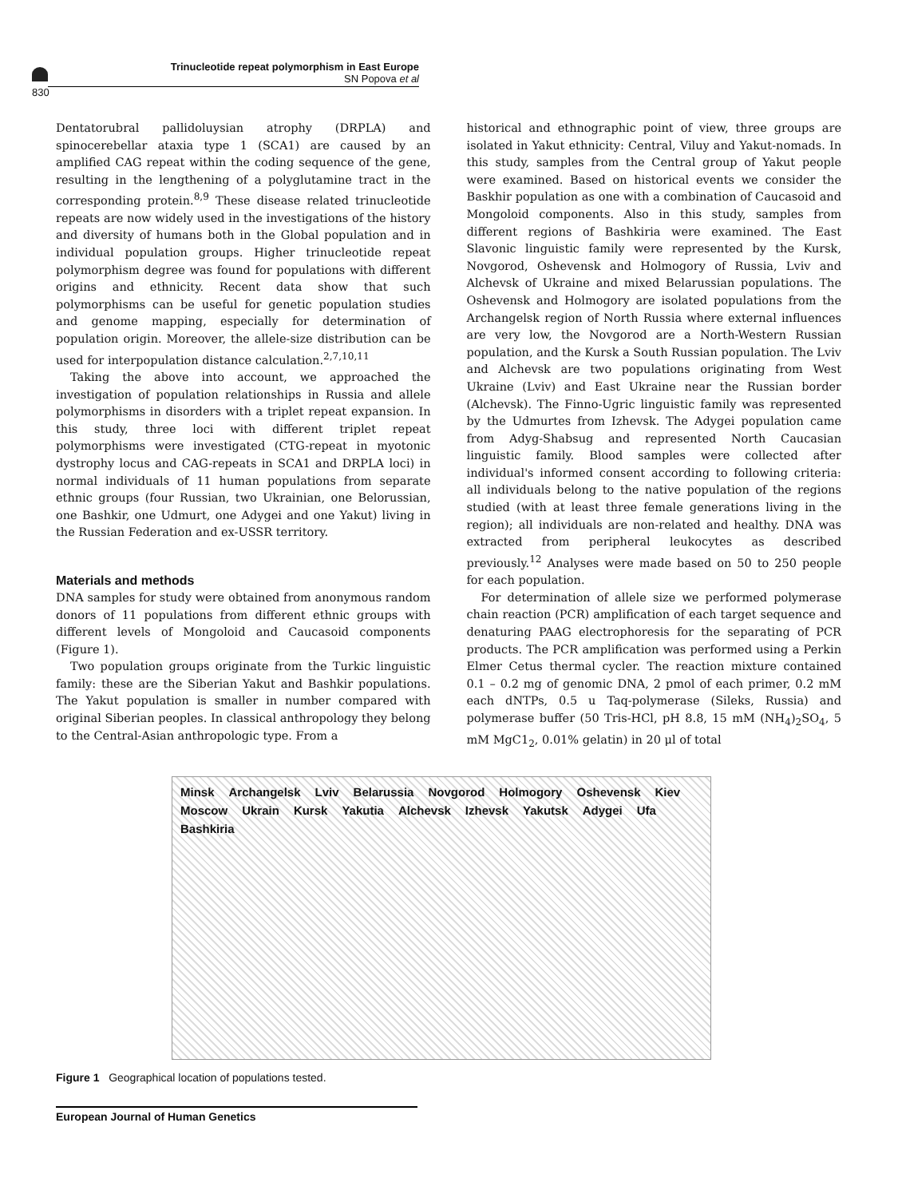Trinucleotide repeat polymorphism in East Europe
SN Popova et al
830
Dentatorubral pallidoluysian atrophy (DRPLA) and spinocerebellar ataxia type 1 (SCA1) are caused by an amplified CAG repeat within the coding sequence of the gene, resulting in the lengthening of a polyglutamine tract in the corresponding protein.<sup>8,9</sup> These disease related trinucleotide repeats are now widely used in the investigations of the history and diversity of humans both in the Global population and in individual population groups. Higher trinucleotide repeat polymorphism degree was found for populations with different origins and ethnicity. Recent data show that such polymorphisms can be useful for genetic population studies and genome mapping, especially for determination of population origin. Moreover, the allele-size distribution can be used for interpopulation distance calculation.<sup>2,7,10,11</sup>
Taking the above into account, we approached the investigation of population relationships in Russia and allele polymorphisms in disorders with a triplet repeat expansion. In this study, three loci with different triplet repeat polymorphisms were investigated (CTG-repeat in myotonic dystrophy locus and CAG-repeats in SCA1 and DRPLA loci) in normal individuals of 11 human populations from separate ethnic groups (four Russian, two Ukrainian, one Belorussian, one Bashkir, one Udmurt, one Adygei and one Yakut) living in the Russian Federation and ex-USSR territory.
Materials and methods
DNA samples for study were obtained from anonymous random donors of 11 populations from different ethnic groups with different levels of Mongoloid and Caucasoid components (Figure 1).
Two population groups originate from the Turkic linguistic family: these are the Siberian Yakut and Bashkir populations. The Yakut population is smaller in number compared with original Siberian peoples. In classical anthropology they belong to the Central-Asian anthropologic type. From a
historical and ethnographic point of view, three groups are isolated in Yakut ethnicity: Central, Viluy and Yakut-nomads. In this study, samples from the Central group of Yakut people were examined. Based on historical events we consider the Baskhir population as one with a combination of Caucasoid and Mongoloid components. Also in this study, samples from different regions of Bashkiria were examined. The East Slavonic linguistic family were represented by the Kursk, Novgorod, Oshevensk and Holmogory of Russia, Lviv and Alchevsk of Ukraine and mixed Belarussian populations. The Oshevensk and Holmogory are isolated populations from the Archangelsk region of North Russia where external influences are very low, the Novgorod are a North-Western Russian population, and the Kursk a South Russian population. The Lviv and Alchevsk are two populations originating from West Ukraine (Lviv) and East Ukraine near the Russian border (Alchevsk). The Finno-Ugric linguistic family was represented by the Udmurtes from Izhevsk. The Adygei population came from Adyg-Shabsug and represented North Caucasian linguistic family. Blood samples were collected after individual's informed consent according to following criteria: all individuals belong to the native population of the regions studied (with at least three female generations living in the region); all individuals are non-related and healthy. DNA was extracted from peripheral leukocytes as described previously.<sup>12</sup> Analyses were made based on 50 to 250 people for each population.
For determination of allele size we performed polymerase chain reaction (PCR) amplification of each target sequence and denaturing PAAG electrophoresis for the separating of PCR products. The PCR amplification was performed using a Perkin Elmer Cetus thermal cycler. The reaction mixture contained 0.1 – 0.2 mg of genomic DNA, 2 pmol of each primer, 0.2 mM each dNTPs, 0.5 u Taq-polymerase (Sileks, Russia) and polymerase buffer (50 Tris-HCl, pH 8.8, 15 mM (NH<sub>4</sub>)<sub>2</sub>SO<sub>4</sub>, 5 mM MgC1<sub>2</sub>, 0.01% gelatin) in 20 μl of total
Minsk Archangelsk Lviv Belarussia Novgorod Holmogory Oshevensk Kiev Moscow Ukrain Kursk Yakutia Alchevsk Izhevsk Yakutsk Adygei Ufa Bashkiria
Figure 1 Geographical location of populations tested.
European Journal of Human Genetics